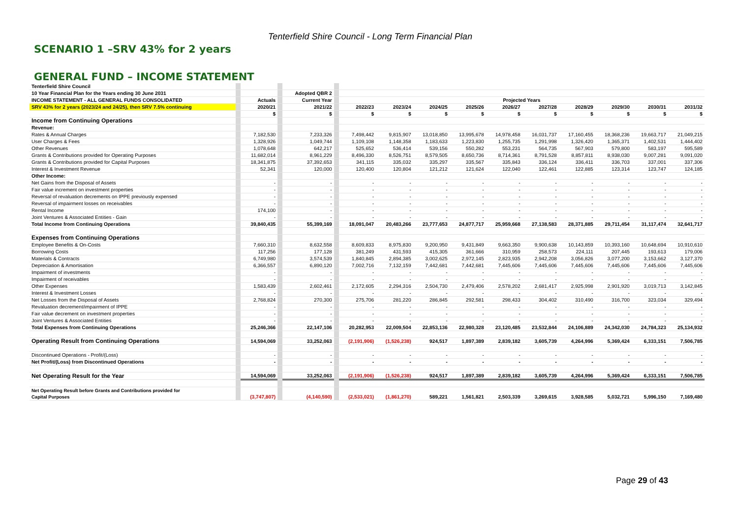Tenterfield Shire Council - Long Term Financial Plan
SCENARIO 1 –SRV 43% for 2 years
GENERAL FUND – INCOME STATEMENT
| Tenterfield Shire Council | | | | | | | | | | | | | | | |
| 10 Year Financial Plan for the Years ending 30 June 2031 | | | | Adopted QBR 2 | | | | | | | | | | | |
| INCOME STATEMENT - ALL GENERAL FUNDS CONSOLIDATED | | Actuals | | Current Year | | Projected Years | | | | | | | | | |
| SRV 43% for 2 years (2023/24 and 24/25), then SRV 7.5% continuing | | 2020/21 | | 2021/22 | | 2022/23 | 2023/24 | 2024/25 | 2025/26 | 2026/27 | 2027/28 | 2028/29 | 2029/30 | 2030/31 | 2031/32 |
| | | $ | | $ | | $ | $ | $ | $ | $ | $ | $ | $ | $ | $ |
| Income from Continuing Operations | | | | | | | | | | | | | | | |
| Revenue: | | | | | | | | | | | | | | | |
| Rates & Annual Charges | | 7,182,530 | | 7,233,326 | | 7,498,442 | 9,815,907 | 13,018,850 | 13,995,678 | 14,978,458 | 16,031,737 | 17,160,455 | 18,368,236 | 19,663,717 | 21,049,215 |
| User Charges & Fees | | 1,328,926 | | 1,049,744 | | 1,109,108 | 1,148,358 | 1,183,633 | 1,223,830 | 1,255,735 | 1,291,998 | 1,326,420 | 1,365,371 | 1,402,531 | 1,444,402 |
| Other Revenues | | 1,078,648 | | 642,217 | | 525,652 | 536,414 | 539,156 | 550,282 | 553,231 | 564,735 | 567,903 | 579,800 | 583,197 | 595,589 |
| Grants & Contributions provided for Operating Purposes | | 11,682,014 | | 8,961,229 | | 8,496,330 | 8,526,751 | 8,579,505 | 8,650,736 | 8,714,361 | 8,791,528 | 8,857,811 | 8,938,030 | 9,007,281 | 9,091,020 |
| Grants & Contributions provided for Capital Purposes | | 18,341,875 | | 37,392,653 | | 341,115 | 335,032 | 335,297 | 335,567 | 335,843 | 336,124 | 336,411 | 336,703 | 337,001 | 337,306 |
| Interest & Investment Revenue | | 52,341 | | 120,000 | | 120,400 | 120,804 | 121,212 | 121,624 | 122,040 | 122,461 | 122,885 | 123,314 | 123,747 | 124,185 |
| Other Income: | | | | | | | | | | | | | | | |
| Net Gains from the Disposal of Assets | | - | | - | | - | - | - | - | - | - | - | - | - | - |
| Fair value increment on investment properties | | - | | - | | - | - | - | - | - | - | - | - | - | - |
| Reversal of revaluation decrements on IPPE previously expensed | | - | | - | | - | - | - | - | - | - | - | - | - | - |
| Reversal of impairment losses on receivables | | - | | - | | - | - | - | - | - | - | - | - | - | - |
| Rental Income | | 174,100 | | - | | - | - | - | - | - | - | - | - | - | - |
| Joint Ventures & Associated Entities - Gain | | - | | - | | - | - | - | - | - | - | - | - | - | - |
| Total Income from Continuing Operations | | 39,840,435 | | 55,399,169 | | 18,091,047 | 20,483,266 | 23,777,653 | 24,877,717 | 25,959,668 | 27,138,583 | 28,371,885 | 29,711,454 | 31,117,474 | 32,641,717 |
| Expenses from Continuing Operations | | | | | | | | | | | | | | | |
| Employee Benefits & On-Costs | | 7,660,310 | | 8,632,558 | | 8,609,833 | 8,975,830 | 9,200,950 | 9,431,849 | 9,663,350 | 9,900,638 | 10,143,859 | 10,393,160 | 10,648,694 | 10,910,610 |
| Borrowing Costs | | 117,256 | | 177,128 | | 381,249 | 431,593 | 415,305 | 361,666 | 310,959 | 258,573 | 224,111 | 207,445 | 193,613 | 179,006 |
| Materials & Contracts | | 6,749,980 | | 3,574,539 | | 1,840,845 | 2,894,385 | 3,002,625 | 2,972,145 | 2,823,935 | 2,942,208 | 3,056,826 | 3,077,200 | 3,153,662 | 3,127,370 |
| Depreciation & Amortisation | | 6,366,557 | | 6,890,120 | | 7,002,716 | 7,132,159 | 7,442,681 | 7,442,681 | 7,445,606 | 7,445,606 | 7,445,606 | 7,445,606 | 7,445,606 | 7,445,606 |
| Impairment of investments | | - | | - | | - | - | - | - | - | - | - | - | - | - |
| Impairment of receivables | | - | | - | | - | - | - | - | - | - | - | - | - | - |
| Other Expenses | | 1,583,439 | | 2,602,461 | | 2,172,605 | 2,294,316 | 2,504,730 | 2,479,406 | 2,578,202 | 2,681,417 | 2,925,998 | 2,901,920 | 3,019,713 | 3,142,845 |
| Interest & Investment Losses | | - | | - | | - | - | - | - | - | - | - | - | - | - |
| Net Losses from the Disposal of Assets | | 2,768,824 | | 270,300 | | 275,706 | 281,220 | 286,845 | 292,581 | 298,433 | 304,402 | 310,490 | 316,700 | 323,034 | 329,494 |
| Revaluation decrement/impairment of IPPE | | - | | - | | - | - | - | - | - | - | - | - | - | - |
| Fair value decrement on investment properties | | - | | - | | - | - | - | - | - | - | - | - | - | - |
| Joint Ventures & Associated Entities | | - | | - | | - | - | - | - | - | - | - | - | - | - |
| Total Expenses from Continuing Operations | | 25,246,366 | | 22,147,106 | | 20,282,953 | 22,009,504 | 22,853,136 | 22,980,328 | 23,120,485 | 23,532,844 | 24,106,889 | 24,342,030 | 24,784,323 | 25,134,932 |
| Operating Result from Continuing Operations | | 14,594,069 | | 33,252,063 | | (2,191,906) | (1,526,238) | 924,517 | 1,897,389 | 2,839,182 | 3,605,739 | 4,264,996 | 5,369,424 | 6,333,151 | 7,506,785 |
| Discontinued Operations - Profit/(Loss) | | - | | - | | - | - | - | - | - | - | - | - | - | - |
| Net Profit/(Loss) from Discontinued Operations | | - | | - | | - | - | - | - | - | - | - | - | - | - |
| Net Operating Result for the Year | | 14,594,069 | | 33,252,063 | | (2,191,906) | (1,526,238) | 924,517 | 1,897,389 | 2,839,182 | 3,605,739 | 4,264,996 | 5,369,424 | 6,333,151 | 7,506,785 |
| Net Operating Result before Grants and Contributions provided for Capital Purposes | | (3,747,807) | | (4,140,590) | | (2,533,021) | (1,861,270) | 589,221 | 1,561,821 | 2,503,339 | 3,269,615 | 3,928,585 | 5,032,721 | 5,996,150 | 7,169,480 |
Page 29 of 43